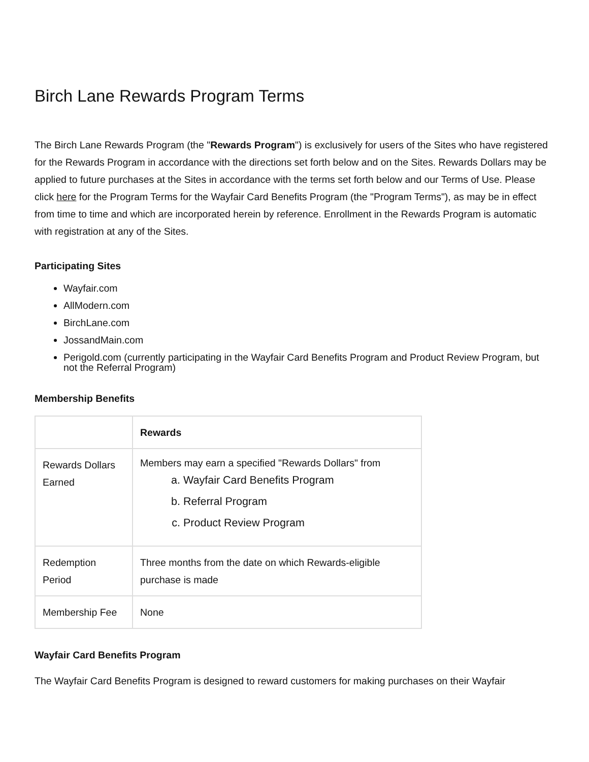Birch Lane Rewards Program Terms
The Birch Lane Rewards Program (the "Rewards Program") is exclusively for users of the Sites who have registered for the Rewards Program in accordance with the directions set forth below and on the Sites. Rewards Dollars may be applied to future purchases at the Sites in accordance with the terms set forth below and our Terms of Use. Please click here for the Program Terms for the Wayfair Card Benefits Program (the "Program Terms"), as may be in effect from time to time and which are incorporated herein by reference. Enrollment in the Rewards Program is automatic with registration at any of the Sites.
Participating Sites
Wayfair.com
AllModern.com
BirchLane.com
JossandMain.com
Perigold.com (currently participating in the Wayfair Card Benefits Program and Product Review Program, but not the Referral Program)
Membership Benefits
| | Rewards |
| --- | --- |
| Rewards Dollars Earned | Members may earn a specified "Rewards Dollars" from a. Wayfair Card Benefits Program b. Referral Program c. Product Review Program |
| Redemption Period | Three months from the date on which Rewards-eligible purchase is made |
| Membership Fee | None |
Wayfair Card Benefits Program
The Wayfair Card Benefits Program is designed to reward customers for making purchases on their Wayfair